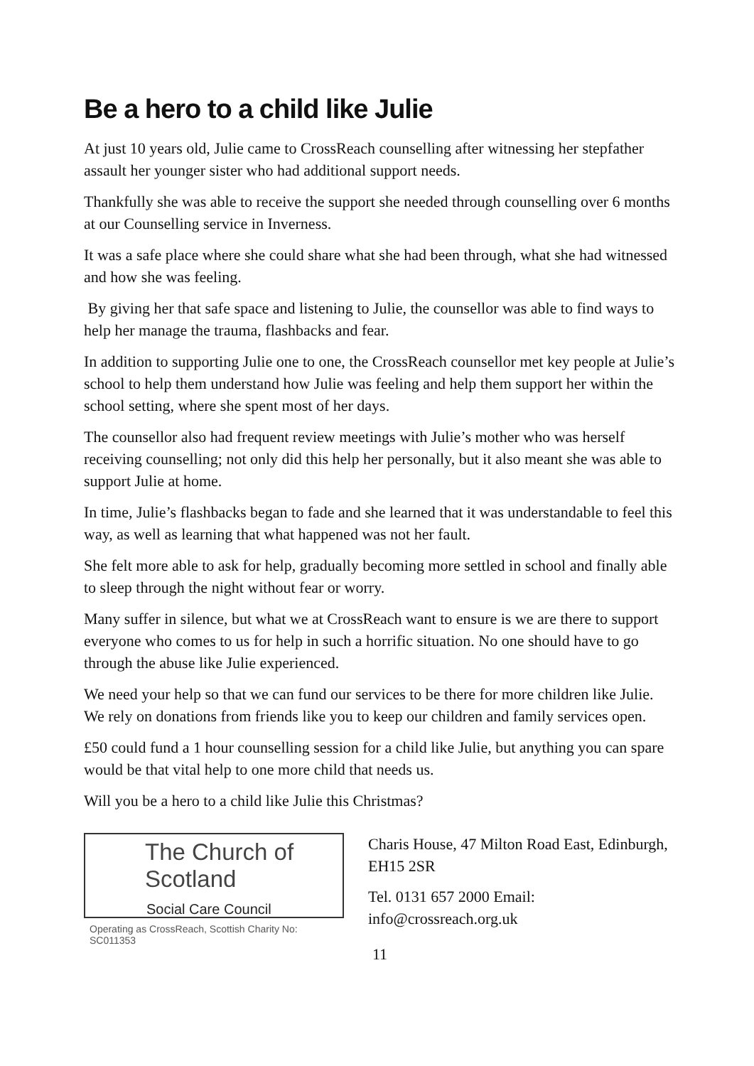Be a hero to a child like Julie
At just 10 years old, Julie came to CrossReach counselling after witnessing her stepfather assault her younger sister who had additional support needs.
Thankfully she was able to receive the support she needed through counselling over 6 months at our Counselling service in Inverness.
It was a safe place where she could share what she had been through, what she had witnessed and how she was feeling.
By giving her that safe space and listening to Julie, the counsellor was able to find ways to help her manage the trauma, flashbacks and fear.
In addition to supporting Julie one to one, the CrossReach counsellor met key people at Julie’s school to help them understand how Julie was feeling and help them support her within the school setting, where she spent most of her days.
The counsellor also had frequent review meetings with Julie’s mother who was herself receiving counselling; not only did this help her personally, but it also meant she was able to support Julie at home.
In time, Julie’s flashbacks began to fade and she learned that it was understandable to feel this way, as well as learning that what happened was not her fault.
She felt more able to ask for help, gradually becoming more settled in school and finally able to sleep through the night without fear or worry.
Many suffer in silence, but what we at CrossReach want to ensure is we are there to support everyone who comes to us for help in such a horrific situation. No one should have to go through the abuse like Julie experienced.
We need your help so that we can fund our services to be there for more children like Julie. We rely on donations from friends like you to keep our children and family services open.
£50 could fund a 1 hour counselling session for a child like Julie, but anything you can spare would be that vital help to one more child that needs us.
Will you be a hero to a child like Julie this Christmas?
The Church of Scotland
Social Care Council
Operating as CrossReach, Scottish Charity No: SC011353
Charis House, 47 Milton Road East, Edinburgh, EH15 2SR
Tel. 0131 657 2000 Email: info@crossreach.org.uk
11